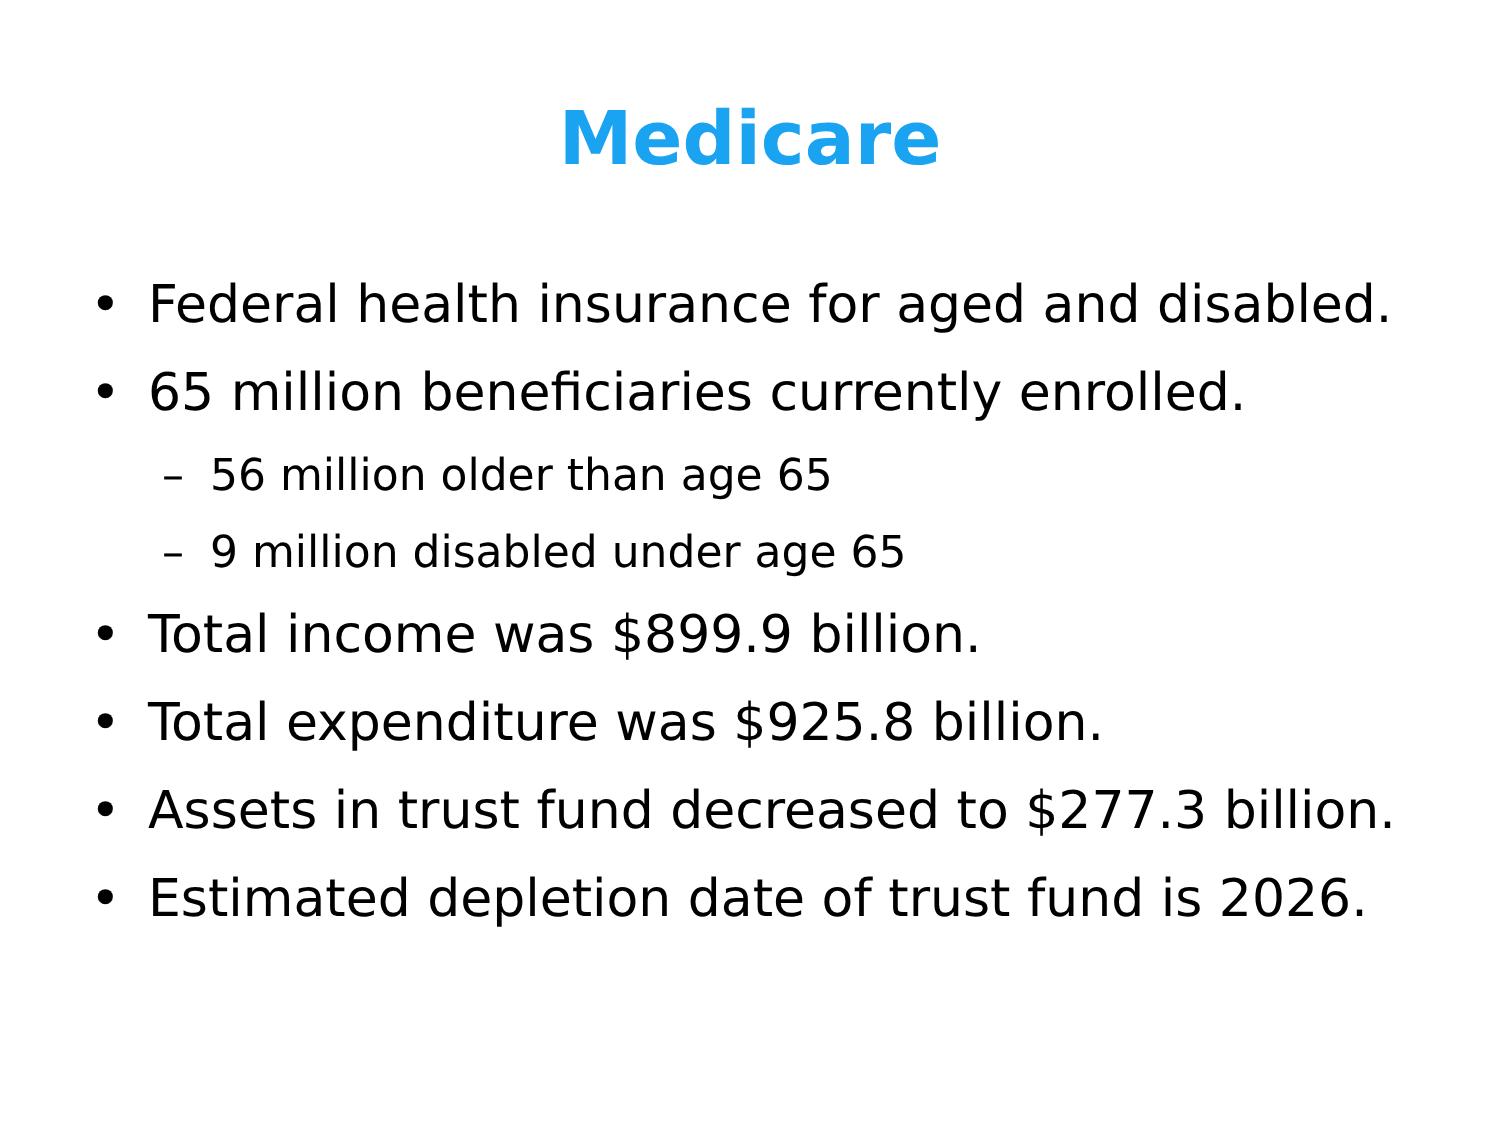Medicare
• Federal health insurance for aged and disabled.
• 65 million beneficiaries currently enrolled.
– 56 million older than age 65
– 9 million disabled under age 65
• Total income was $899.9 billion.
• Total expenditure was $925.8 billion.
• Assets in trust fund decreased to $277.3 billion.
• Estimated depletion date of trust fund is 2026.